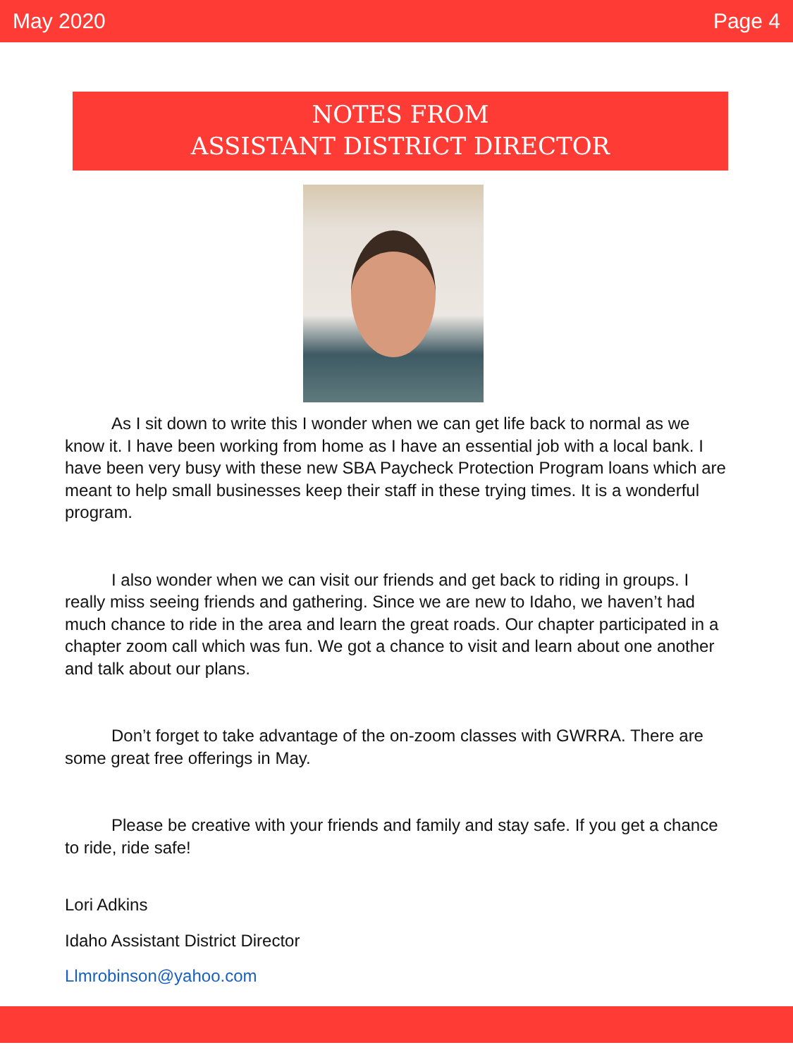May 2020 Page 4
NOTES FROM
ASSISTANT DISTRICT DIRECTOR
As I sit down to write this I wonder when we can get life back to normal as we know it. I have been working from home as I have an essential job with a local bank. I have been very busy with these new SBA Paycheck Protection Program loans which are meant to help small businesses keep their staff in these trying times. It is a wonderful program.
I also wonder when we can visit our friends and get back to riding in groups. I really miss seeing friends and gathering. Since we are new to Idaho, we haven’t had much chance to ride in the area and learn the great roads. Our chapter participated in a chapter zoom call which was fun. We got a chance to visit and learn about one another and talk about our plans.
Don’t forget to take advantage of the on-zoom classes with GWRRA. There are some great free offerings in May.
Please be creative with your friends and family and stay safe. If you get a chance to ride, ride safe!
Lori Adkins
Idaho Assistant District Director
Llmrobinson@yahoo.com